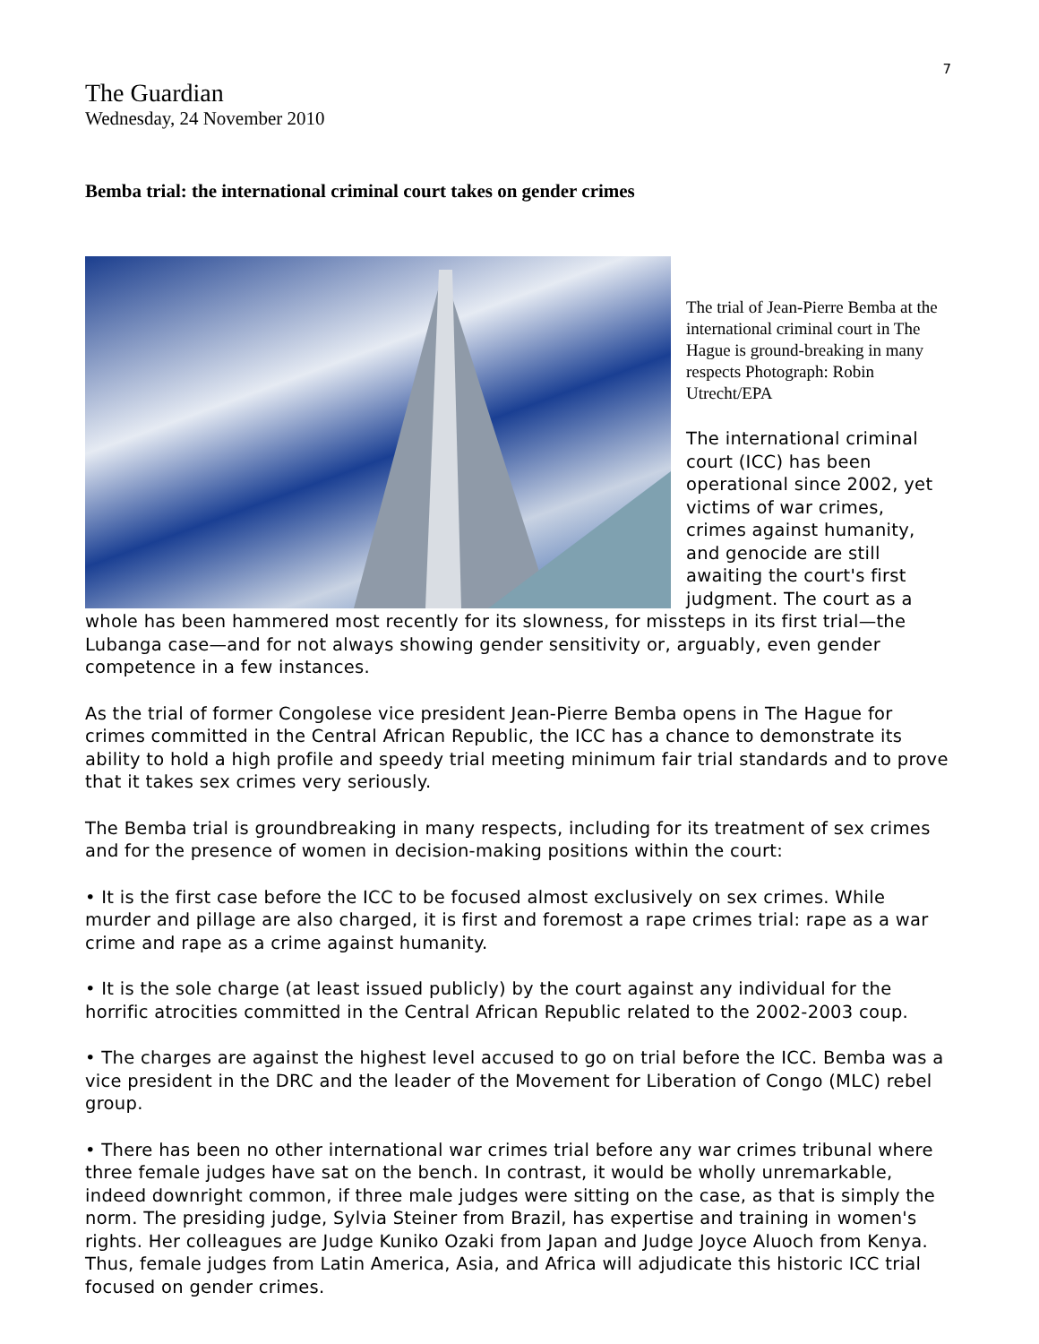7
The Guardian
Wednesday, 24 November 2010
Bemba trial: the international criminal court takes on gender crimes
The trial of Jean-Pierre Bemba at the international criminal court in The Hague is ground-breaking in many respects Photograph: Robin Utrecht/EPA
The international criminal court (ICC) has been operational since 2002, yet victims of war crimes, crimes against humanity, and genocide are still awaiting the court's first judgment. The court as a whole has been hammered most recently for its slowness, for missteps in its first trial—the Lubanga case—and for not always showing gender sensitivity or, arguably, even gender competence in a few instances.
As the trial of former Congolese vice president Jean-Pierre Bemba opens in The Hague for crimes committed in the Central African Republic, the ICC has a chance to demonstrate its ability to hold a high profile and speedy trial meeting minimum fair trial standards and to prove that it takes sex crimes very seriously.
The Bemba trial is groundbreaking in many respects, including for its treatment of sex crimes and for the presence of women in decision-making positions within the court:
• It is the first case before the ICC to be focused almost exclusively on sex crimes. While murder and pillage are also charged, it is first and foremost a rape crimes trial: rape as a war crime and rape as a crime against humanity.
• It is the sole charge (at least issued publicly) by the court against any individual for the horrific atrocities committed in the Central African Republic related to the 2002-2003 coup.
• The charges are against the highest level accused to go on trial before the ICC. Bemba was a vice president in the DRC and the leader of the Movement for Liberation of Congo (MLC) rebel group.
• There has been no other international war crimes trial before any war crimes tribunal where three female judges have sat on the bench. In contrast, it would be wholly unremarkable, indeed downright common, if three male judges were sitting on the case, as that is simply the norm. The presiding judge, Sylvia Steiner from Brazil, has expertise and training in women's rights. Her colleagues are Judge Kuniko Ozaki from Japan and Judge Joyce Aluoch from Kenya. Thus, female judges from Latin America, Asia, and Africa will adjudicate this historic ICC trial focused on gender crimes.